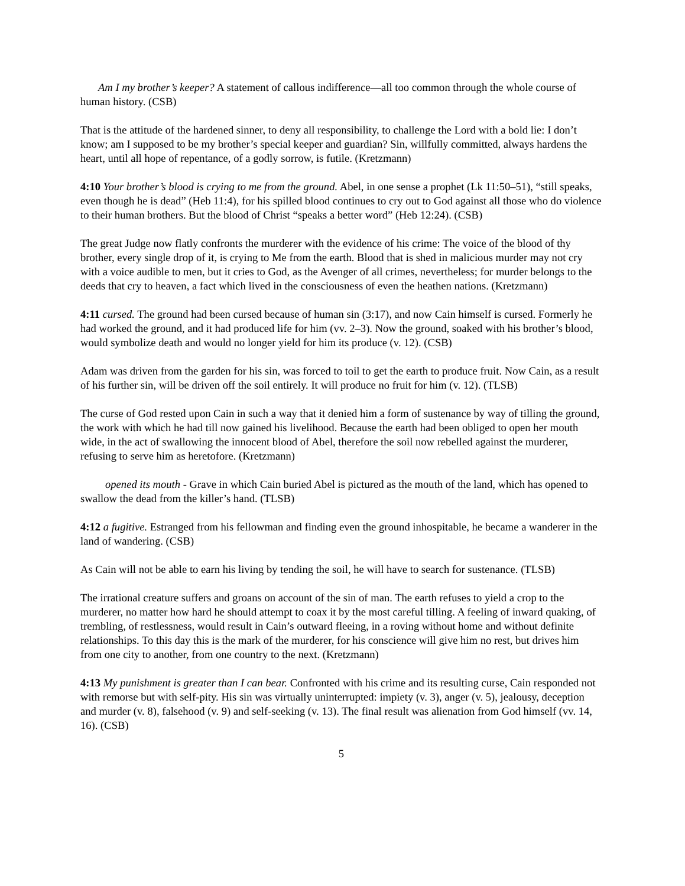Am I my brother’s keeper? A statement of callous indifference—all too common through the whole course of human history. (CSB)
That is the attitude of the hardened sinner, to deny all responsibility, to challenge the Lord with a bold lie: I don’t know; am I supposed to be my brother’s special keeper and guardian? Sin, willfully committed, always hardens the heart, until all hope of repentance, of a godly sorrow, is futile. (Kretzmann)
4:10 Your brother’s blood is crying to me from the ground. Abel, in one sense a prophet (Lk 11:50–51), “still speaks, even though he is dead” (Heb 11:4), for his spilled blood continues to cry out to God against all those who do violence to their human brothers. But the blood of Christ “speaks a better word” (Heb 12:24). (CSB)
The great Judge now flatly confronts the murderer with the evidence of his crime: The voice of the blood of thy brother, every single drop of it, is crying to Me from the earth. Blood that is shed in malicious murder may not cry with a voice audible to men, but it cries to God, as the Avenger of all crimes, nevertheless; for murder belongs to the deeds that cry to heaven, a fact which lived in the consciousness of even the heathen nations. (Kretzmann)
4:11 cursed. The ground had been cursed because of human sin (3:17), and now Cain himself is cursed. Formerly he had worked the ground, and it had produced life for him (vv. 2–3). Now the ground, soaked with his brother’s blood, would symbolize death and would no longer yield for him its produce (v. 12). (CSB)
Adam was driven from the garden for his sin, was forced to toil to get the earth to produce fruit. Now Cain, as a result of his further sin, will be driven off the soil entirely. It will produce no fruit for him (v. 12). (TLSB)
The curse of God rested upon Cain in such a way that it denied him a form of sustenance by way of tilling the ground, the work with which he had till now gained his livelihood. Because the earth had been obliged to open her mouth wide, in the act of swallowing the innocent blood of Abel, therefore the soil now rebelled against the murderer, refusing to serve him as heretofore. (Kretzmann)
opened its mouth - Grave in which Cain buried Abel is pictured as the mouth of the land, which has opened to swallow the dead from the killer’s hand. (TLSB)
4:12 a fugitive. Estranged from his fellowman and finding even the ground inhospitable, he became a wanderer in the land of wandering. (CSB)
As Cain will not be able to earn his living by tending the soil, he will have to search for sustenance. (TLSB)
The irrational creature suffers and groans on account of the sin of man. The earth refuses to yield a crop to the murderer, no matter how hard he should attempt to coax it by the most careful tilling. A feeling of inward quaking, of trembling, of restlessness, would result in Cain’s outward fleeing, in a roving without home and without definite relationships. To this day this is the mark of the murderer, for his conscience will give him no rest, but drives him from one city to another, from one country to the next. (Kretzmann)
4:13 My punishment is greater than I can bear. Confronted with his crime and its resulting curse, Cain responded not with remorse but with self-pity. His sin was virtually uninterrupted: impiety (v. 3), anger (v. 5), jealousy, deception and murder (v. 8), falsehood (v. 9) and self-seeking (v. 13). The final result was alienation from God himself (vv. 14, 16). (CSB)
5